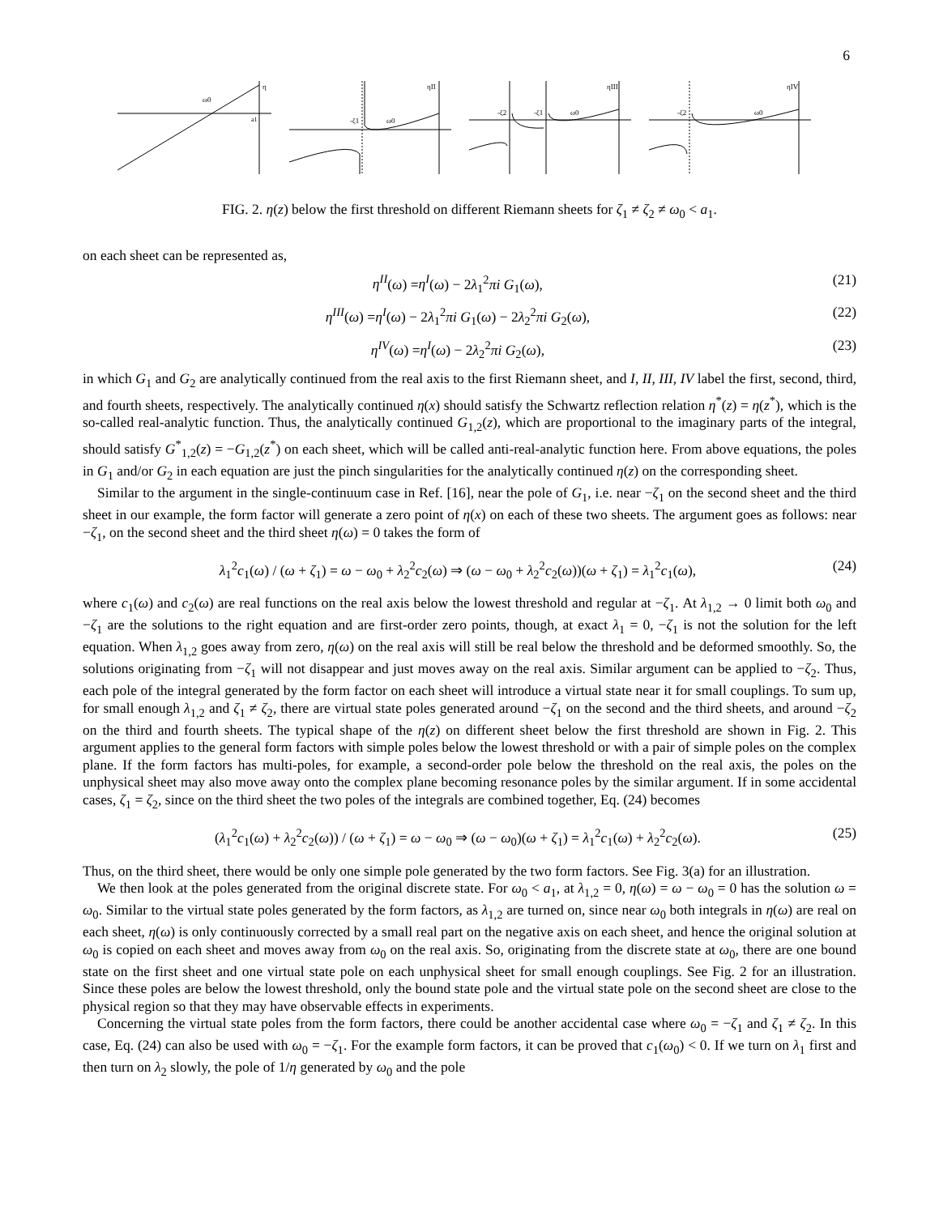6
ω0
η
a1
-ζ1
ω0
ηII
-ζ2
-ζ1
ω0
ηIII
-ζ2
ω0
ηIV
FIG. 2. η(z) below the first threshold on different Riemann sheets for ζ<sub>1</sub> ≠ ζ<sub>2</sub> ≠ ω<sub>0</sub> < a<sub>1</sub>.
on each sheet can be represented as,
η<sup>II</sup>(ω) =η<sup>I</sup>(ω) − 2λ<sub>1</sub><sup>2</sup>πi G<sub>1</sub>(ω), (21)
η<sup>III</sup>(ω) =η<sup>I</sup>(ω) − 2λ<sub>1</sub><sup>2</sup>πi G<sub>1</sub>(ω) − 2λ<sub>2</sub><sup>2</sup>πi G<sub>2</sub>(ω), (22)
η<sup>IV</sup>(ω) =η<sup>I</sup>(ω) − 2λ<sub>2</sub><sup>2</sup>πi G<sub>2</sub>(ω), (23)
in which G<sub>1</sub> and G<sub>2</sub> are analytically continued from the real axis to the first Riemann sheet, and I, II, III, IV label the first, second, third, and fourth sheets, respectively. The analytically continued η(x) should satisfy the Schwartz reflection relation η<sup>*</sup>(z) = η(z<sup>*</sup>), which is the so-called real-analytic function. Thus, the analytically continued G<sub>1,2</sub>(z), which are proportional to the imaginary parts of the integral, should satisfy G<sup>*</sup><sub>1,2</sub>(z) = −G<sub>1,2</sub>(z<sup>*</sup>) on each sheet, which will be called anti-real-analytic function here. From above equations, the poles in G<sub>1</sub> and/or G<sub>2</sub> in each equation are just the pinch singularities for the analytically continued η(z) on the corresponding sheet.
Similar to the argument in the single-continuum case in Ref. [16], near the pole of G<sub>1</sub>, i.e. near −ζ<sub>1</sub> on the second sheet and the third sheet in our example, the form factor will generate a zero point of η(x) on each of these two sheets. The argument goes as follows: near −ζ<sub>1</sub>, on the second sheet and the third sheet η(ω) = 0 takes the form of
λ<sub>1</sub><sup>2</sup>c<sub>1</sub>(ω) / (ω + ζ<sub>1</sub>) = ω − ω<sub>0</sub> + λ<sub>2</sub><sup>2</sup>c<sub>2</sub>(ω) ⇒ (ω − ω<sub>0</sub> + λ<sub>2</sub><sup>2</sup>c<sub>2</sub>(ω))(ω + ζ<sub>1</sub>) = λ<sub>1</sub><sup>2</sup>c<sub>1</sub>(ω), (24)
where c<sub>1</sub>(ω) and c<sub>2</sub>(ω) are real functions on the real axis below the lowest threshold and regular at −ζ<sub>1</sub>. At λ<sub>1,2</sub> → 0 limit both ω<sub>0</sub> and −ζ<sub>1</sub> are the solutions to the right equation and are first-order zero points, though, at exact λ<sub>1</sub> = 0, −ζ<sub>1</sub> is not the solution for the left equation. When λ<sub>1,2</sub> goes away from zero, η(ω) on the real axis will still be real below the threshold and be deformed smoothly. So, the solutions originating from −ζ<sub>1</sub> will not disappear and just moves away on the real axis. Similar argument can be applied to −ζ<sub>2</sub>. Thus, each pole of the integral generated by the form factor on each sheet will introduce a virtual state near it for small couplings. To sum up, for small enough λ<sub>1,2</sub> and ζ<sub>1</sub> ≠ ζ<sub>2</sub>, there are virtual state poles generated around −ζ<sub>1</sub> on the second and the third sheets, and around −ζ<sub>2</sub> on the third and fourth sheets. The typical shape of the η(z) on different sheet below the first threshold are shown in Fig. 2. This argument applies to the general form factors with simple poles below the lowest threshold or with a pair of simple poles on the complex plane. If the form factors has multi-poles, for example, a second-order pole below the threshold on the real axis, the poles on the unphysical sheet may also move away onto the complex plane becoming resonance poles by the similar argument. If in some accidental cases, ζ<sub>1</sub> = ζ<sub>2</sub>, since on the third sheet the two poles of the integrals are combined together, Eq. (24) becomes
(λ<sub>1</sub><sup>2</sup>c<sub>1</sub>(ω) + λ<sub>2</sub><sup>2</sup>c<sub>2</sub>(ω)) / (ω + ζ<sub>1</sub>) = ω − ω<sub>0</sub> ⇒ (ω − ω<sub>0</sub>)(ω + ζ<sub>1</sub>) = λ<sub>1</sub><sup>2</sup>c<sub>1</sub>(ω) + λ<sub>2</sub><sup>2</sup>c<sub>2</sub>(ω). (25)
Thus, on the third sheet, there would be only one simple pole generated by the two form factors. See Fig. 3(a) for an illustration.
We then look at the poles generated from the original discrete state. For ω<sub>0</sub> < a<sub>1</sub>, at λ<sub>1,2</sub> = 0, η(ω) = ω − ω<sub>0</sub> = 0 has the solution ω = ω<sub>0</sub>. Similar to the virtual state poles generated by the form factors, as λ<sub>1,2</sub> are turned on, since near ω<sub>0</sub> both integrals in η(ω) are real on each sheet, η(ω) is only continuously corrected by a small real part on the negative axis on each sheet, and hence the original solution at ω<sub>0</sub> is copied on each sheet and moves away from ω<sub>0</sub> on the real axis. So, originating from the discrete state at ω<sub>0</sub>, there are one bound state on the first sheet and one virtual state pole on each unphysical sheet for small enough couplings. See Fig. 2 for an illustration. Since these poles are below the lowest threshold, only the bound state pole and the virtual state pole on the second sheet are close to the physical region so that they may have observable effects in experiments.
Concerning the virtual state poles from the form factors, there could be another accidental case where ω<sub>0</sub> = −ζ<sub>1</sub> and ζ<sub>1</sub> ≠ ζ<sub>2</sub>. In this case, Eq. (24) can also be used with ω<sub>0</sub> = −ζ<sub>1</sub>. For the example form factors, it can be proved that c<sub>1</sub>(ω<sub>0</sub>) < 0. If we turn on λ<sub>1</sub> first and then turn on λ<sub>2</sub> slowly, the pole of 1/η generated by ω<sub>0</sub> and the pole